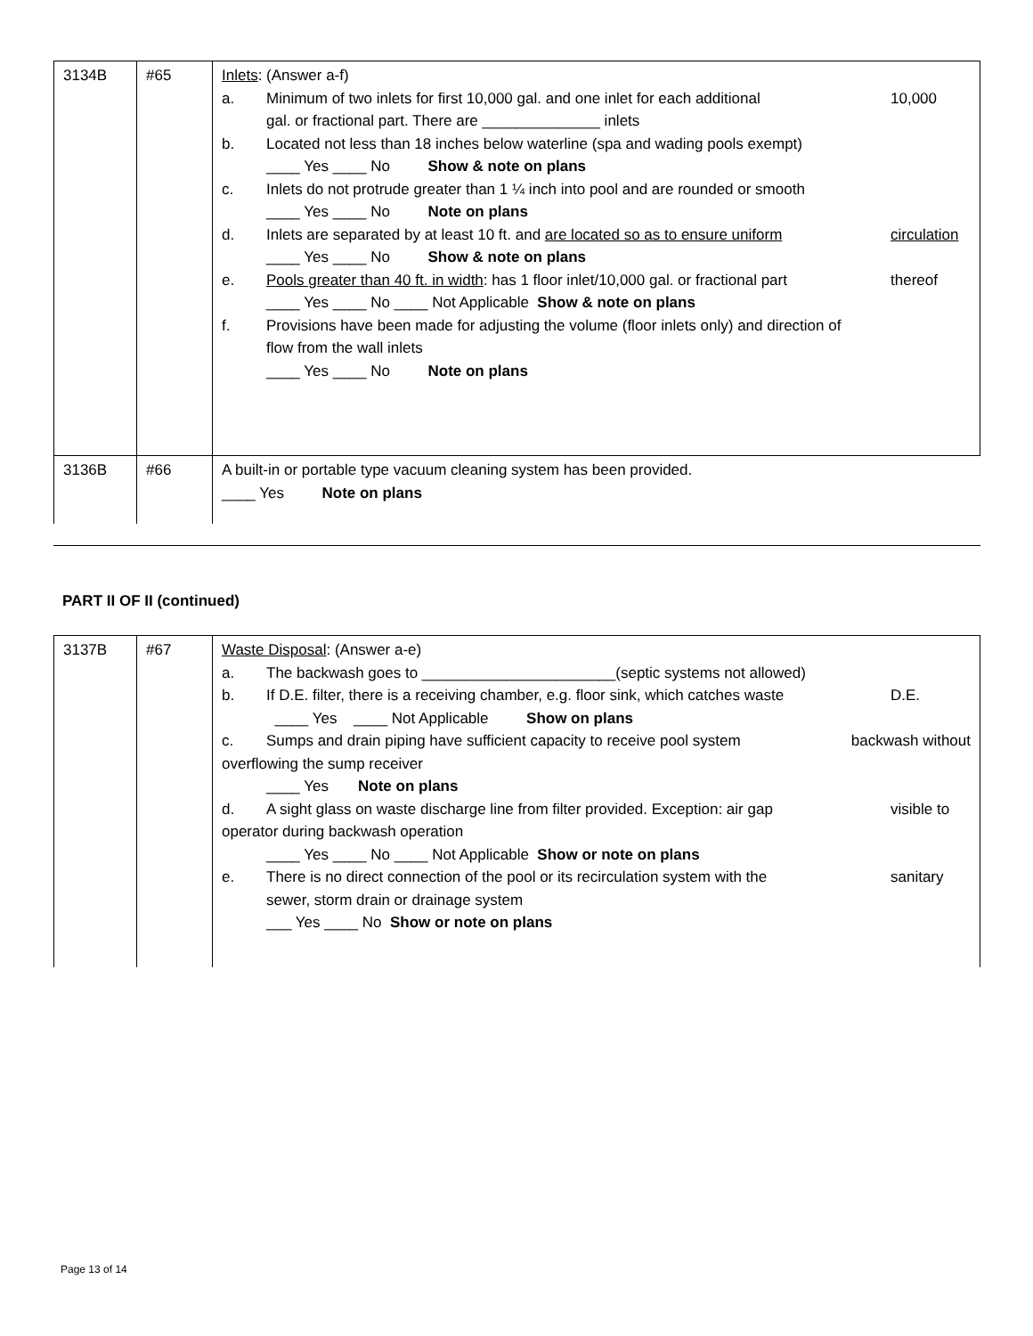| 3134B | #65 | Inlets : (Answer a-f) a. Minimum of two inlets for first 10,000 gal. and one inlet for each additional gal. or fractional part. There are ______________ inlets 10,000 b. Located not less than 18 inches below waterline (spa and wading pools exempt) ____ Yes ____ No Show & note on plans c. Inlets do not protrude greater than 1 ¼ inch into pool and are rounded or smooth ____ Yes ____ No Note on plans d. Inlets are separated by at least 10 ft. and are located so as to ensure uniform circulation ____ Yes ____ No Show & note on plans e. Pools greater than 40 ft. in width : has 1 floor inlet/10,000 gal. or fractional part thereof ____ Yes ____ No ____ Not Applicable Show & note on plans f. Provisions have been made for adjusting the volume (floor inlets only) and direction of flow from the wall inlets ____ Yes ____ No Note on plans |
| 3136B | #66 | A built-in or portable type vacuum cleaning system has been provided. ____ Yes Note on plans |
PART II OF II (continued)
| 3137B | #67 | Waste Disposal : (Answer a-e) a. The backwash goes to _______________________(septic systems not allowed) b. If D.E. filter, there is a receiving chamber, e.g. floor sink, which catches waste D.E. ____ Yes ____ Not Applicable Show on plans c. Sumps and drain piping have sufficient capacity to receive pool system backwash without overflowing the sump receiver ____ Yes Note on plans d. A sight glass on waste discharge line from filter provided. Exception: air gap visible to operator during backwash operation ____ Yes ____ No ____ Not Applicable Show or note on plans e. There is no direct connection of the pool or its recirculation system with the sewer, storm drain or drainage system sanitary ___ Yes ____ No Show or note on plans |
Page 13 of 14